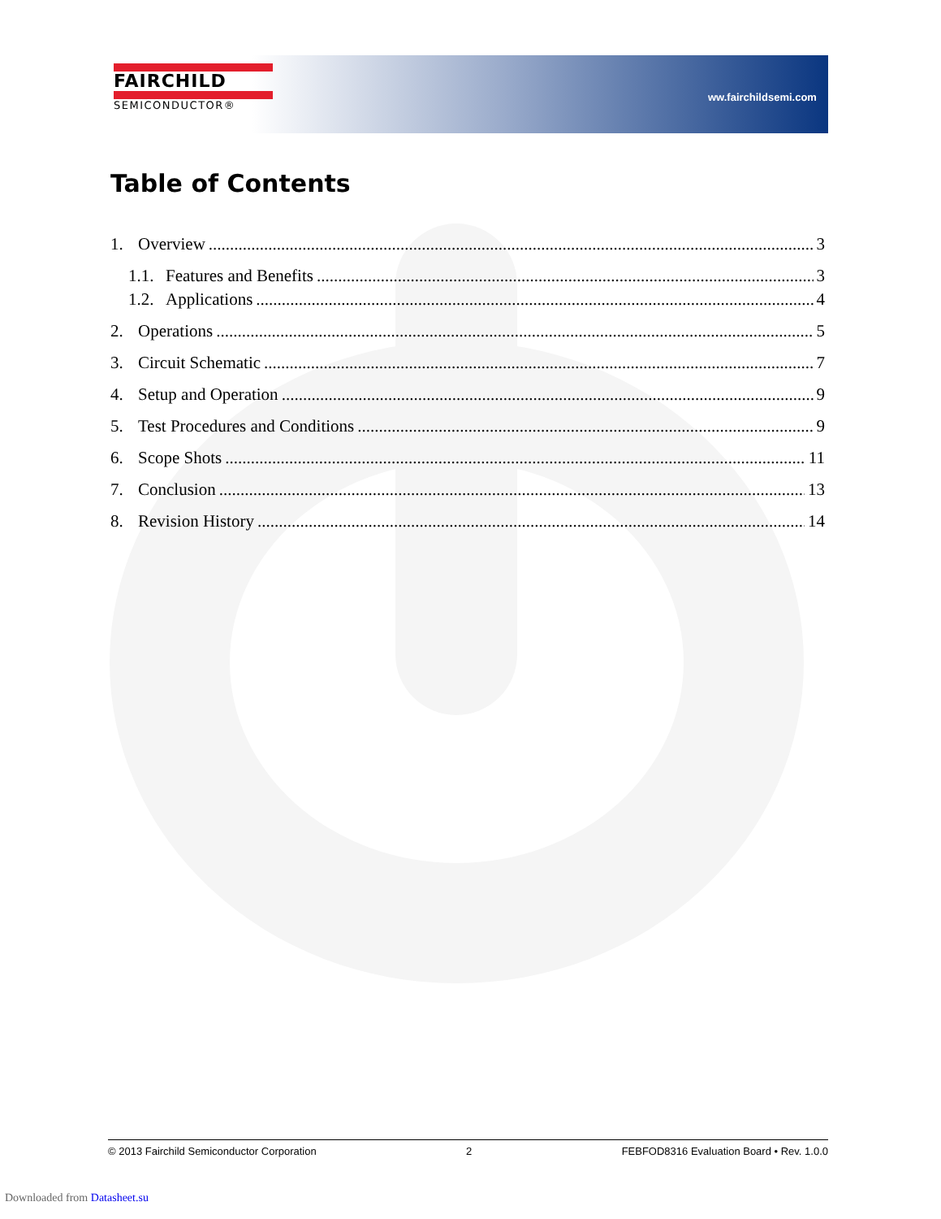FAIRCHILD
SEMICONDUCTOR®
ww.fairchildsemi.com
Table of Contents
1. Overview 3
1.1. Features and Benefits 3
1.2. Applications 4
2. Operations 5
3. Circuit Schematic 7
4. Setup and Operation 9
5. Test Procedures and Conditions 9
6. Scope Shots 11
7. Conclusion 13
8. Revision History 14
© 2013 Fairchild Semiconductor Corporation 2 FEBFOD8316 Evaluation Board • Rev. 1.0.0
Downloaded from Datasheet.su